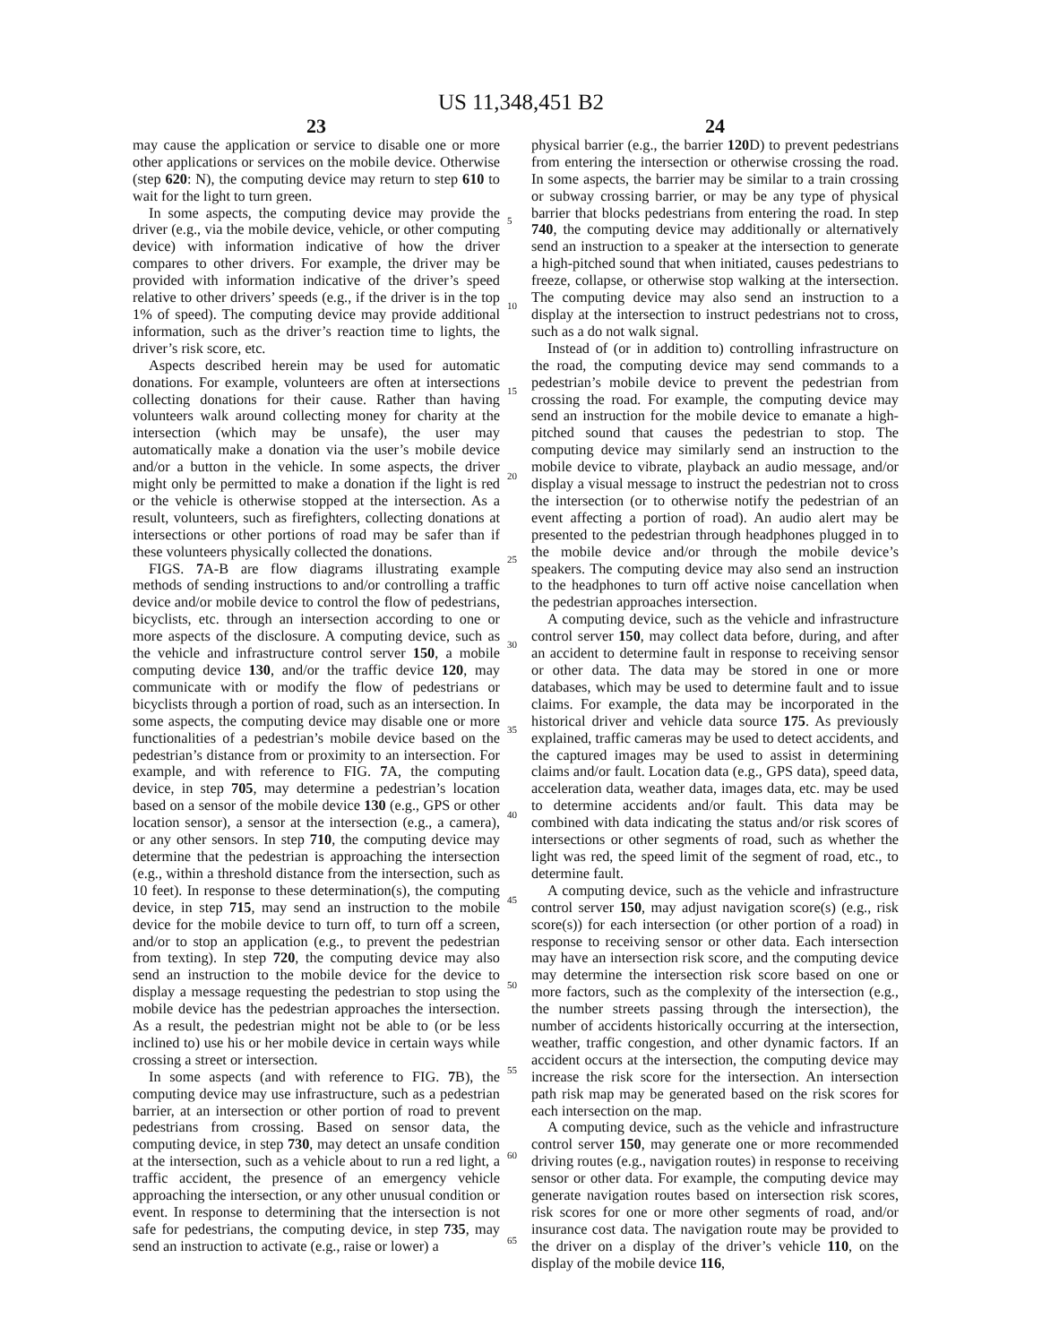US 11,348,451 B2
23
may cause the application or service to disable one or more other applications or services on the mobile device. Otherwise (step 620: N), the computing device may return to step 610 to wait for the light to turn green.
In some aspects, the computing device may provide the driver (e.g., via the mobile device, vehicle, or other computing device) with information indicative of how the driver compares to other drivers. For example, the driver may be provided with information indicative of the driver’s speed relative to other drivers’ speeds (e.g., if the driver is in the top 1% of speed). The computing device may provide additional information, such as the driver’s reaction time to lights, the driver’s risk score, etc.
Aspects described herein may be used for automatic donations. For example, volunteers are often at intersections collecting donations for their cause. Rather than having volunteers walk around collecting money for charity at the intersection (which may be unsafe), the user may automatically make a donation via the user’s mobile device and/or a button in the vehicle. In some aspects, the driver might only be permitted to make a donation if the light is red or the vehicle is otherwise stopped at the intersection. As a result, volunteers, such as firefighters, collecting donations at intersections or other portions of road may be safer than if these volunteers physically collected the donations.
FIGS. 7 A-B are flow diagrams illustrating example methods of sending instructions to and/or controlling a traffic device and/or mobile device to control the flow of pedestrians, bicyclists, etc. through an intersection according to one or more aspects of the disclosure. A computing device, such as the vehicle and infrastructure control server 150, a mobile computing device 130, and/or the traffic device 120, may communicate with or modify the flow of pedestrians or bicyclists through a portion of road, such as an intersection. In some aspects, the computing device may disable one or more functionalities of a pedestrian’s mobile device based on the pedestrian’s distance from or proximity to an intersection. For example, and with reference to FIG. 7 A, the computing device, in step 705, may determine a pedestrian’s location based on a sensor of the mobile device 130 (e.g., GPS or other location sensor), a sensor at the intersection (e.g., a camera), or any other sensors. In step 710, the computing device may determine that the pedestrian is approaching the intersection (e.g., within a threshold distance from the intersection, such as 10 feet). In response to these determination(s), the computing device, in step 715, may send an instruction to the mobile device for the mobile device to turn off, to turn off a screen, and/or to stop an application (e.g., to prevent the pedestrian from texting). In step 720, the computing device may also send an instruction to the mobile device for the device to display a message requesting the pedestrian to stop using the mobile device has the pedestrian approaches the intersection. As a result, the pedestrian might not be able to (or be less inclined to) use his or her mobile device in certain ways while crossing a street or intersection.
In some aspects (and with reference to FIG. 7 B), the computing device may use infrastructure, such as a pedestrian barrier, at an intersection or other portion of road to prevent pedestrians from crossing. Based on sensor data, the computing device, in step 730, may detect an unsafe condition at the intersection, such as a vehicle about to run a red light, a traffic accident, the presence of an emergency vehicle approaching the intersection, or any other unusual condition or event. In response to determining that the intersection is not safe for pedestrians, the computing device, in step 735, may send an instruction to activate (e.g., raise or lower) a
24
physical barrier (e.g., the barrier 120 D) to prevent pedestrians from entering the intersection or otherwise crossing the road. In some aspects, the barrier may be similar to a train crossing or subway crossing barrier, or may be any type of physical barrier that blocks pedestrians from entering the road. In step 740, the computing device may additionally or alternatively send an instruction to a speaker at the intersection to generate a high-pitched sound that when initiated, causes pedestrians to freeze, collapse, or otherwise stop walking at the intersection. The computing device may also send an instruction to a display at the intersection to instruct pedestrians not to cross, such as a do not walk signal.
Instead of (or in addition to) controlling infrastructure on the road, the computing device may send commands to a pedestrian’s mobile device to prevent the pedestrian from crossing the road. For example, the computing device may send an instruction for the mobile device to emanate a high-pitched sound that causes the pedestrian to stop. The computing device may similarly send an instruction to the mobile device to vibrate, playback an audio message, and/or display a visual message to instruct the pedestrian not to cross the intersection (or to otherwise notify the pedestrian of an event affecting a portion of road). An audio alert may be presented to the pedestrian through headphones plugged in to the mobile device and/or through the mobile device’s speakers. The computing device may also send an instruction to the headphones to turn off active noise cancellation when the pedestrian approaches intersection.
A computing device, such as the vehicle and infrastructure control server 150, may collect data before, during, and after an accident to determine fault in response to receiving sensor or other data. The data may be stored in one or more databases, which may be used to determine fault and to issue claims. For example, the data may be incorporated in the historical driver and vehicle data source 175. As previously explained, traffic cameras may be used to detect accidents, and the captured images may be used to assist in determining claims and/or fault. Location data (e.g., GPS data), speed data, acceleration data, weather data, images data, etc. may be used to determine accidents and/or fault. This data may be combined with data indicating the status and/or risk scores of intersections or other segments of road, such as whether the light was red, the speed limit of the segment of road, etc., to determine fault.
A computing device, such as the vehicle and infrastructure control server 150, may adjust navigation score(s) (e.g., risk score(s)) for each intersection (or other portion of a road) in response to receiving sensor or other data. Each intersection may have an intersection risk score, and the computing device may determine the intersection risk score based on one or more factors, such as the complexity of the intersection (e.g., the number streets passing through the intersection), the number of accidents historically occurring at the intersection, weather, traffic congestion, and other dynamic factors. If an accident occurs at the intersection, the computing device may increase the risk score for the intersection. An intersection path risk map may be generated based on the risk scores for each intersection on the map.
A computing device, such as the vehicle and infrastructure control server 150, may generate one or more recommended driving routes (e.g., navigation routes) in response to receiving sensor or other data. For example, the computing device may generate navigation routes based on intersection risk scores, risk scores for one or more other segments of road, and/or insurance cost data. The navigation route may be provided to the driver on a display of the driver’s vehicle 110, on the display of the mobile device 116,
5
10
15
20
25
30
35
40
45
50
55
60
65